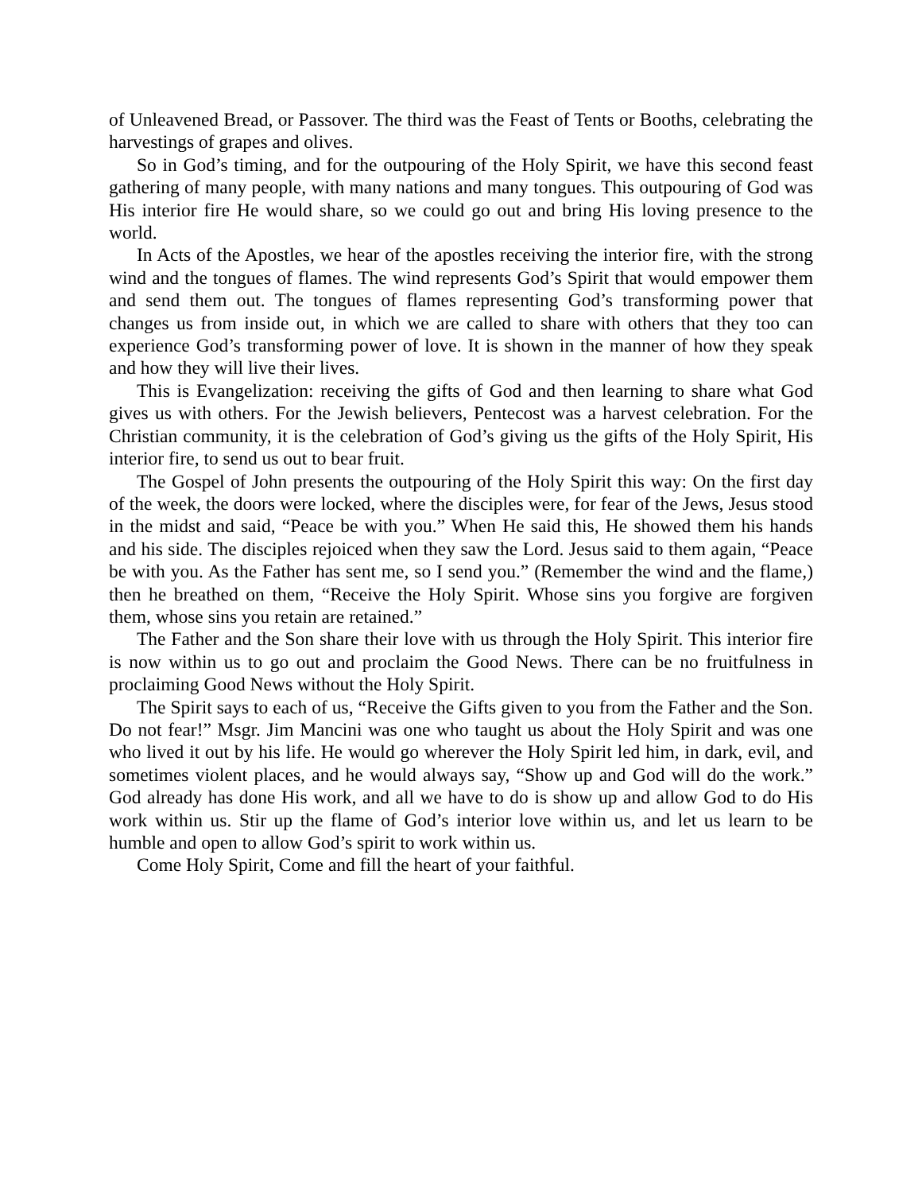of Unleavened Bread, or Passover. The third was the Feast of Tents or Booths, celebrating the harvestings of grapes and olives.
So in God’s timing, and for the outpouring of the Holy Spirit, we have this second feast gathering of many people, with many nations and many tongues. This outpouring of God was His interior fire He would share, so we could go out and bring His loving presence to the world.
In Acts of the Apostles, we hear of the apostles receiving the interior fire, with the strong wind and the tongues of flames. The wind represents God’s Spirit that would empower them and send them out. The tongues of flames representing God’s transforming power that changes us from inside out, in which we are called to share with others that they too can experience God’s transforming power of love. It is shown in the manner of how they speak and how they will live their lives.
This is Evangelization: receiving the gifts of God and then learning to share what God gives us with others. For the Jewish believers, Pentecost was a harvest celebration. For the Christian community, it is the celebration of God’s giving us the gifts of the Holy Spirit, His interior fire, to send us out to bear fruit.
The Gospel of John presents the outpouring of the Holy Spirit this way: On the first day of the week, the doors were locked, where the disciples were, for fear of the Jews, Jesus stood in the midst and said, “Peace be with you.” When He said this, He showed them his hands and his side. The disciples rejoiced when they saw the Lord. Jesus said to them again, “Peace be with you. As the Father has sent me, so I send you.” (Remember the wind and the flame,) then he breathed on them, “Receive the Holy Spirit. Whose sins you forgive are forgiven them, whose sins you retain are retained.”
The Father and the Son share their love with us through the Holy Spirit. This interior fire is now within us to go out and proclaim the Good News. There can be no fruitfulness in proclaiming Good News without the Holy Spirit.
The Spirit says to each of us, “Receive the Gifts given to you from the Father and the Son. Do not fear!” Msgr. Jim Mancini was one who taught us about the Holy Spirit and was one who lived it out by his life. He would go wherever the Holy Spirit led him, in dark, evil, and sometimes violent places, and he would always say, “Show up and God will do the work.” God already has done His work, and all we have to do is show up and allow God to do His work within us. Stir up the flame of God’s interior love within us, and let us learn to be humble and open to allow God’s spirit to work within us.
Come Holy Spirit, Come and fill the heart of your faithful.